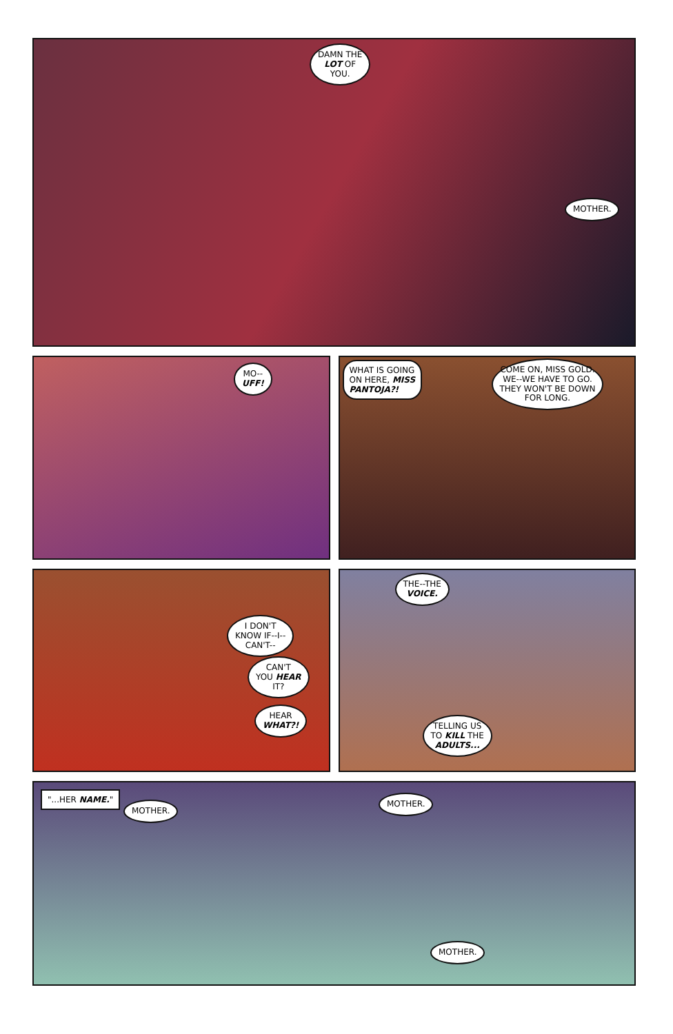DAMN THE
LOT OF
YOU.
MOTHER.
MO--
UFF!
WHAT IS GOING
ON HERE, MISS
PANTOJA?!
COME ON, MISS GOLD.
WE--WE HAVE TO GO.
THEY WON'T BE DOWN
FOR LONG.
I DON'T
KNOW IF--I--
CAN'T--
CAN'T
YOU HEAR
IT?
HEAR
WHAT?!
THE--THE
VOICE.
TELLING US
TO KILL THE
ADULTS...
"...HER NAME."
MOTHER.
MOTHER.
MOTHER.